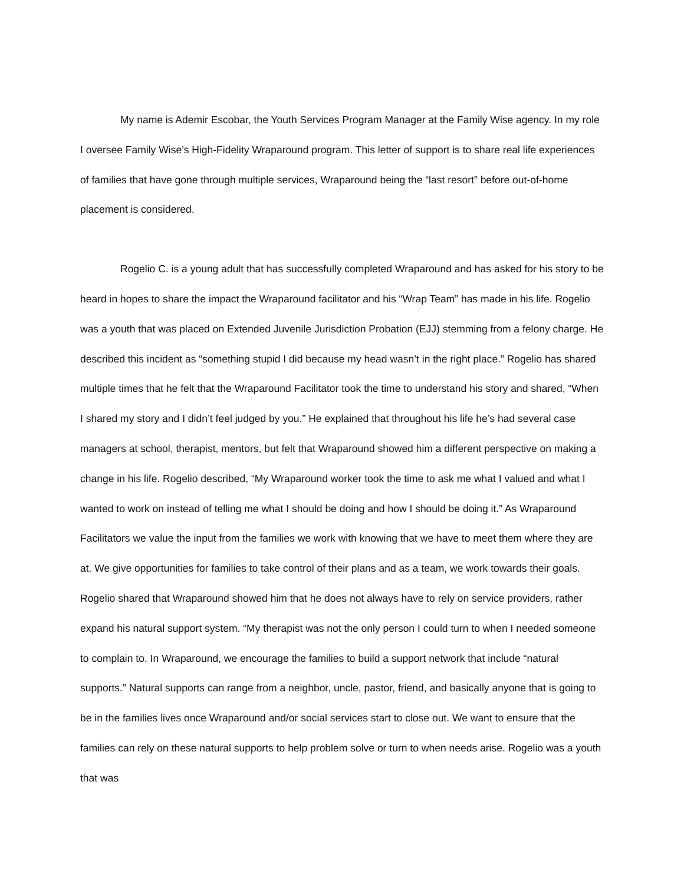My name is Ademir Escobar, the Youth Services Program Manager at the Family Wise agency. In my role I oversee Family Wise’s High-Fidelity Wraparound program. This letter of support is to share real life experiences of families that have gone through multiple services, Wraparound being the “last resort” before out-of-home placement is considered.
Rogelio C. is a young adult that has successfully completed Wraparound and has asked for his story to be heard in hopes to share the impact the Wraparound facilitator and his “Wrap Team” has made in his life. Rogelio was a youth that was placed on Extended Juvenile Jurisdiction Probation (EJJ) stemming from a felony charge. He described this incident as “something stupid I did because my head wasn’t in the right place.” Rogelio has shared multiple times that he felt that the Wraparound Facilitator took the time to understand his story and shared, “When I shared my story and I didn’t feel judged by you.” He explained that throughout his life he’s had several case managers at school, therapist, mentors, but felt that Wraparound showed him a different perspective on making a change in his life. Rogelio described, “My Wraparound worker took the time to ask me what I valued and what I wanted to work on instead of telling me what I should be doing and how I should be doing it.” As Wraparound Facilitators we value the input from the families we work with knowing that we have to meet them where they are at. We give opportunities for families to take control of their plans and as a team, we work towards their goals. Rogelio shared that Wraparound showed him that he does not always have to rely on service providers, rather expand his natural support system. “My therapist was not the only person I could turn to when I needed someone to complain to. In Wraparound, we encourage the families to build a support network that include “natural supports.” Natural supports can range from a neighbor, uncle, pastor, friend, and basically anyone that is going to be in the families lives once Wraparound and/or social services start to close out. We want to ensure that the families can rely on these natural supports to help problem solve or turn to when needs arise. Rogelio was a youth that was